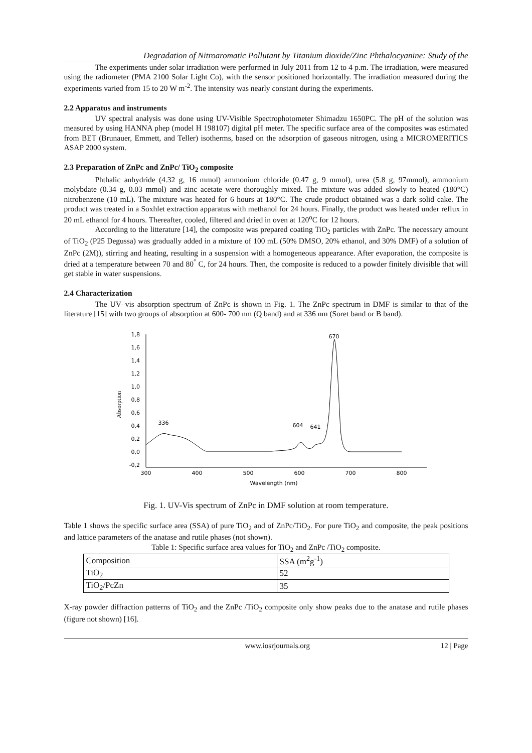Degradation of Nitroaromatic Pollutant by Titanium dioxide/Zinc Phthalocyanine: Study of the
The experiments under solar irradiation were performed in July 2011 from 12 to 4 p.m. The irradiation, were measured using the radiometer (PMA 2100 Solar Light Co), with the sensor positioned horizontally. The irradiation measured during the experiments varied from 15 to 20 W m<sup>-2</sup>. The intensity was nearly constant during the experiments.
2.2 Apparatus and instruments
UV spectral analysis was done using UV-Visible Spectrophotometer Shimadzu 1650PC. The pH of the solution was measured by using HANNA phep (model H 198107) digital pH meter. The specific surface area of the composites was estimated from BET (Brunauer, Emmett, and Teller) isotherms, based on the adsorption of gaseous nitrogen, using a MICROMERITICS ASAP 2000 system.
2.3 Preparation of ZnPc and ZnPc/ TiO<sub>2</sub> composite
Phthalic anhydride (4.32 g, 16 mmol) ammonium chloride (0.47 g, 9 mmol), urea (5.8 g, 97mmol), ammonium molybdate (0.34 g, 0.03 mmol) and zinc acetate were thoroughly mixed. The mixture was added slowly to heated (180°C) nitrobenzene (10 mL). The mixture was heated for 6 hours at 180°C. The crude product obtained was a dark solid cake. The product was treated in a Soxhlet extraction apparatus with methanol for 24 hours. Finally, the product was heated under reflux in 20 mL ethanol for 4 hours. Thereafter, cooled, filtered and dried in oven at 120<sup>o</sup>C for 12 hours.
According to the litterature [14], the composite was prepared coating TiO<sub>2</sub> particles with ZnPc. The necessary amount of TiO<sub>2</sub> (P25 Degussa) was gradually added in a mixture of 100 mL (50% DMSO, 20% ethanol, and 30% DMF) of a solution of ZnPc (2M)), stirring and heating, resulting in a suspension with a homogeneous appearance. After evaporation, the composite is dried at a temperature between 70 and 80<sup>°</sup> C, for 24 hours. Then, the composite is reduced to a powder finitely divisible that will get stable in water suspensions.
2.4 Characterization
The UV–vis absorption spectrum of ZnPc is shown in Fig. 1. The ZnPc spectrum in DMF is similar to that of the literature [15] with two groups of absorption at 600- 700 nm (Q band) and at 336 nm (Soret band or B band).
1,8
1,6
1,4
1,2
1,0
0,8
0,6
0,4
0,2
0,0
-0,2
300
400
500
600
700
800
Wavelength (nm)
336
604
641
670
Absorption
Fig. 1. UV-Vis spectrum of ZnPc in DMF solution at room temperature.
Table 1 shows the specific surface area (SSA) of pure TiO<sub>2</sub> and of ZnPc/TiO<sub>2</sub>. For pure TiO<sub>2</sub> and composite, the peak positions and lattice parameters of the anatase and rutile phases (not shown).
Table 1: Specific surface area values for TiO<sub>2</sub> and ZnPc /TiO<sub>2</sub> composite.
| Composition | SSA (m<sup>2</sup>g<sup>-1</sup>) |
| TiO<sub>2</sub> | 52 |
| TiO<sub>2</sub>/PcZn | 35 |
X-ray powder diffraction patterns of TiO<sub>2</sub> and the ZnPc /TiO<sub>2</sub> composite only show peaks due to the anatase and rutile phases (figure not shown) [16].
www.iosrjournals.org 12 | Page